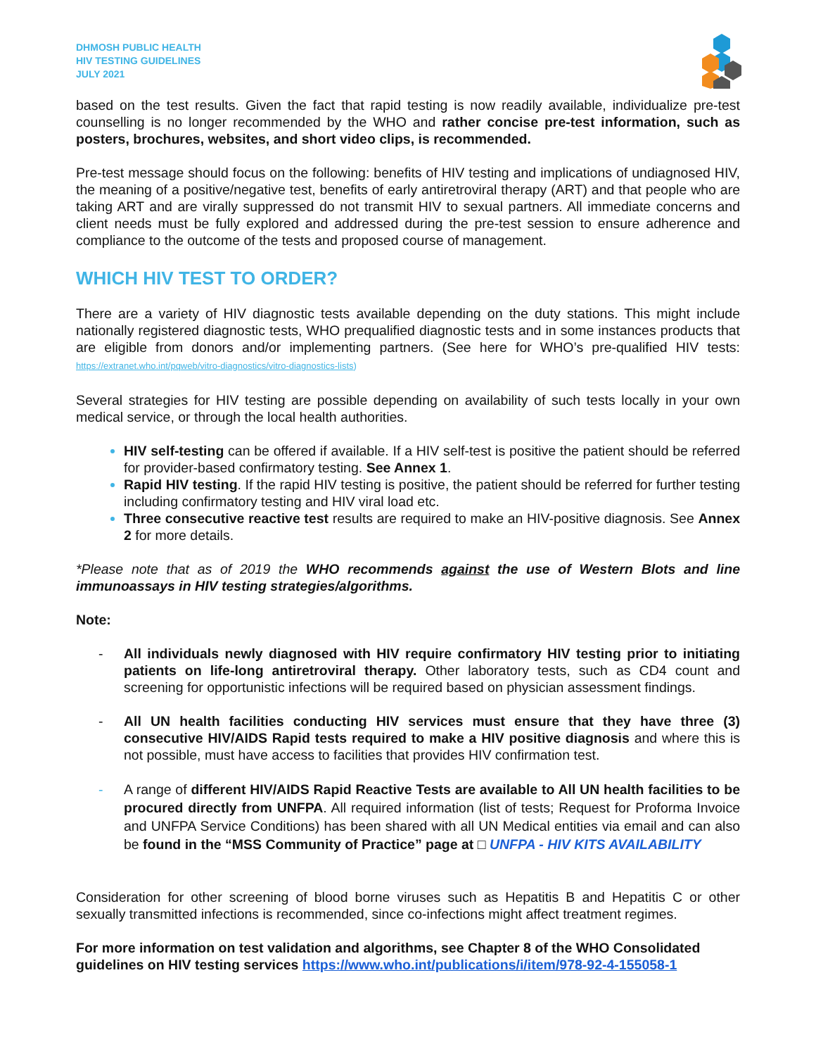DHMOSH PUBLIC HEALTH
HIV TESTING GUIDELINES
JULY 2021
based on the test results. Given the fact that rapid testing is now readily available, individualize pre-test counselling is no longer recommended by the WHO and rather concise pre-test information, such as posters, brochures, websites, and short video clips, is recommended.
Pre-test message should focus on the following: benefits of HIV testing and implications of undiagnosed HIV, the meaning of a positive/negative test, benefits of early antiretroviral therapy (ART) and that people who are taking ART and are virally suppressed do not transmit HIV to sexual partners. All immediate concerns and client needs must be fully explored and addressed during the pre-test session to ensure adherence and compliance to the outcome of the tests and proposed course of management.
WHICH HIV TEST TO ORDER?
There are a variety of HIV diagnostic tests available depending on the duty stations. This might include nationally registered diagnostic tests, WHO prequalified diagnostic tests and in some instances products that are eligible from donors and/or implementing partners. (See here for WHO’s pre-qualified HIV tests: https://extranet.who.int/pqweb/vitro-diagnostics/vitro-diagnostics-lists)
Several strategies for HIV testing are possible depending on availability of such tests locally in your own medical service, or through the local health authorities.
HIV self-testing can be offered if available. If a HIV self-test is positive the patient should be referred for provider-based confirmatory testing. See Annex 1.
Rapid HIV testing. If the rapid HIV testing is positive, the patient should be referred for further testing including confirmatory testing and HIV viral load etc.
Three consecutive reactive test results are required to make an HIV-positive diagnosis. See Annex 2 for more details.
*Please note that as of 2019 the WHO recommends against the use of Western Blots and line immunoassays in HIV testing strategies/algorithms.
Note:
- All individuals newly diagnosed with HIV require confirmatory HIV testing prior to initiating patients on life-long antiretroviral therapy. Other laboratory tests, such as CD4 count and screening for opportunistic infections will be required based on physician assessment findings.
- All UN health facilities conducting HIV services must ensure that they have three (3) consecutive HIV/AIDS Rapid tests required to make a HIV positive diagnosis and where this is not possible, must have access to facilities that provides HIV confirmation test.
- A range of different HIV/AIDS Rapid Reactive Tests are available to All UN health facilities to be procured directly from UNFPA. All required information (list of tests; Request for Proforma Invoice and UNFPA Service Conditions) has been shared with all UN Medical entities via email and can also be found in the “MSS Community of Practice” page at □ UNFPA - HIV KITS AVAILABILITY
Consideration for other screening of blood borne viruses such as Hepatitis B and Hepatitis C or other sexually transmitted infections is recommended, since co-infections might affect treatment regimes.
For more information on test validation and algorithms, see Chapter 8 of the WHO Consolidated guidelines on HIV testing services https://www.who.int/publications/i/item/978-92-4-155058-1